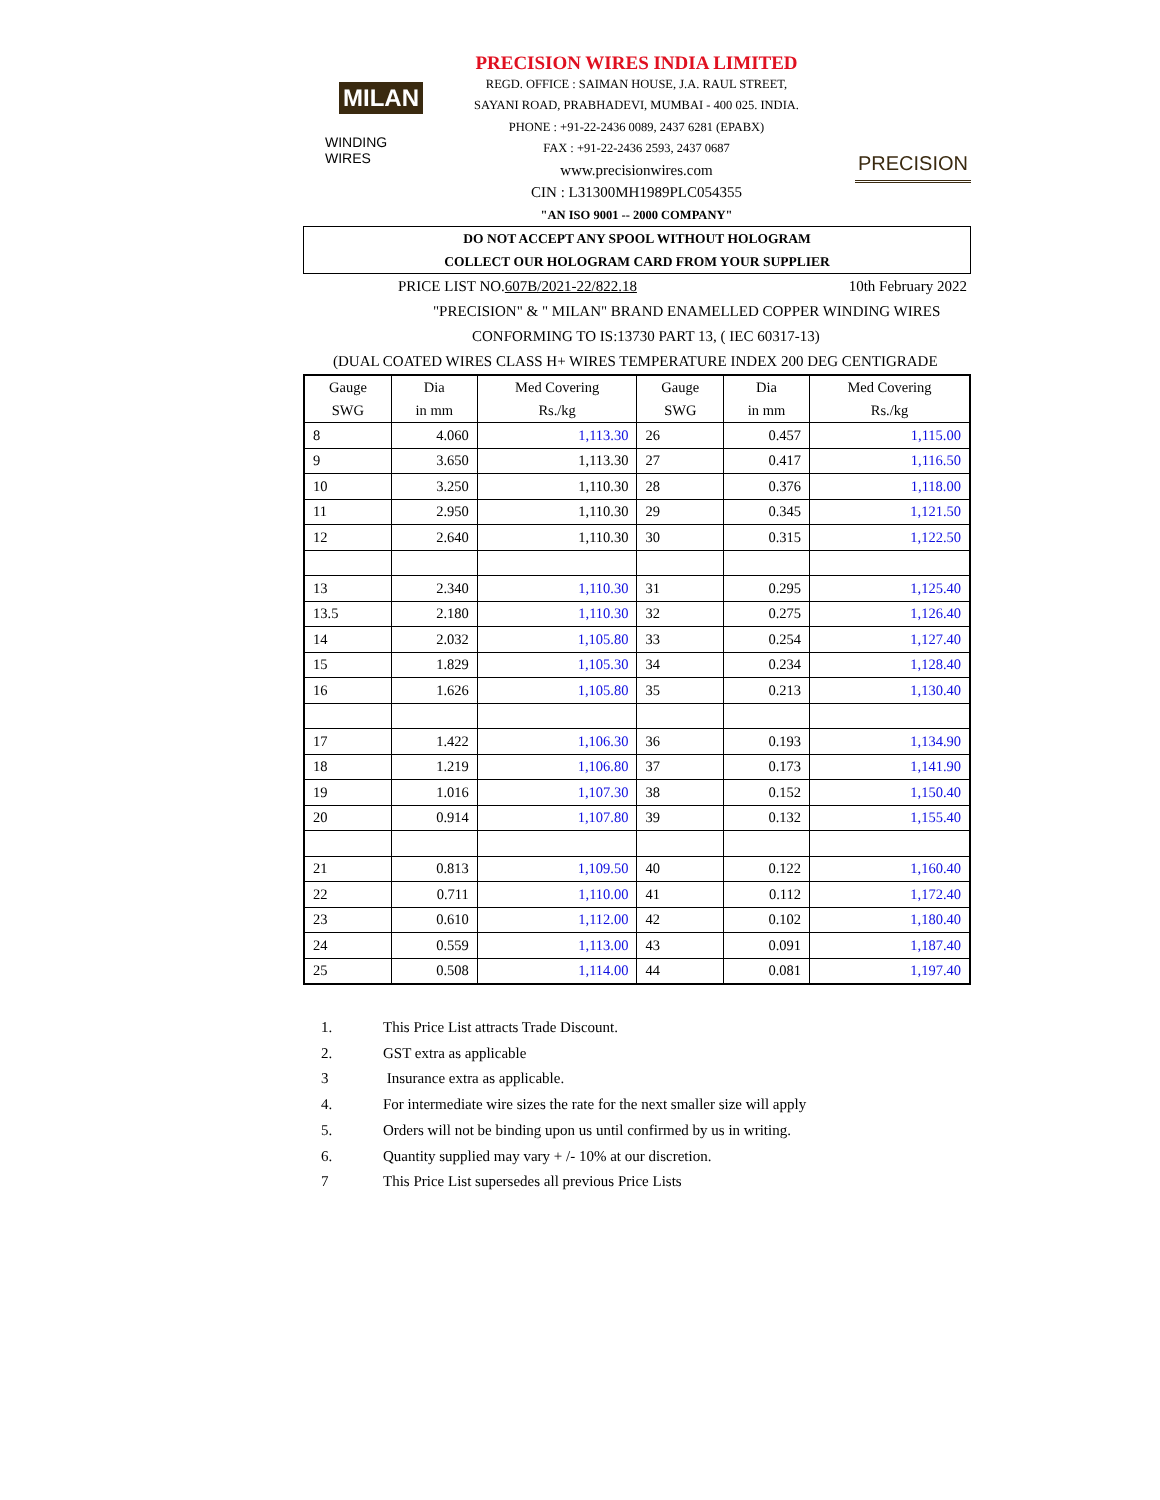MILAN
WINDING WIRES
PRECISION WIRES INDIA LIMITED
REGD. OFFICE : SAIMAN HOUSE, J.A. RAUL STREET,
SAYANI ROAD, PRABHADEVI, MUMBAI - 400 025. INDIA.
PHONE : +91-22-2436 0089, 2437 6281 (EPABX)
FAX : +91-22-2436 2593, 2437 0687
www.precisionwires.com
CIN : L31300MH1989PLC054355
"AN ISO 9001 -- 2000 COMPANY"
PRECISION
DO NOT ACCEPT ANY SPOOL WITHOUT HOLOGRAM
COLLECT OUR HOLOGRAM CARD FROM YOUR SUPPLIER
PRICE LIST NO. 607B/2021-22/822.18 10th February 2022
"PRECISION" & " MILAN" BRAND ENAMELLED COPPER WINDING WIRES
CONFORMING TO IS:13730 PART 13, ( IEC 60317-13)
(DUAL COATED WIRES CLASS H+ WIRES TEMPERATURE INDEX 200 DEG CENTIGRADE
| Gauge SWG | Dia in mm | Med Covering Rs./kg | Gauge SWG | Dia in mm | Med Covering Rs./kg |
| --- | --- | --- | --- | --- | --- |
| 8 | 4.060 | 1,113.30 | 26 | 0.457 | 1,115.00 |
| 9 | 3.650 | 1,113.30 | 27 | 0.417 | 1,116.50 |
| 10 | 3.250 | 1,110.30 | 28 | 0.376 | 1,118.00 |
| 11 | 2.950 | 1,110.30 | 29 | 0.345 | 1,121.50 |
| 12 | 2.640 | 1,110.30 | 30 | 0.315 | 1,122.50 |
| 13 | 2.340 | 1,110.30 | 31 | 0.295 | 1,125.40 |
| 13.5 | 2.180 | 1,110.30 | 32 | 0.275 | 1,126.40 |
| 14 | 2.032 | 1,105.80 | 33 | 0.254 | 1,127.40 |
| 15 | 1.829 | 1,105.30 | 34 | 0.234 | 1,128.40 |
| 16 | 1.626 | 1,105.80 | 35 | 0.213 | 1,130.40 |
| 17 | 1.422 | 1,106.30 | 36 | 0.193 | 1,134.90 |
| 18 | 1.219 | 1,106.80 | 37 | 0.173 | 1,141.90 |
| 19 | 1.016 | 1,107.30 | 38 | 0.152 | 1,150.40 |
| 20 | 0.914 | 1,107.80 | 39 | 0.132 | 1,155.40 |
| 21 | 0.813 | 1,109.50 | 40 | 0.122 | 1,160.40 |
| 22 | 0.711 | 1,110.00 | 41 | 0.112 | 1,172.40 |
| 23 | 0.610 | 1,112.00 | 42 | 0.102 | 1,180.40 |
| 24 | 0.559 | 1,113.00 | 43 | 0.091 | 1,187.40 |
| 25 | 0.508 | 1,114.00 | 44 | 0.081 | 1,197.40 |
1. This Price List attracts Trade Discount.
2. GST extra as applicable
3 Insurance extra as applicable.
4. For intermediate wire sizes the rate for the next smaller size will apply
5. Orders will not be binding upon us until confirmed by us in writing.
6. Quantity supplied may vary + /- 10% at our discretion.
7 This Price List supersedes all previous Price Lists